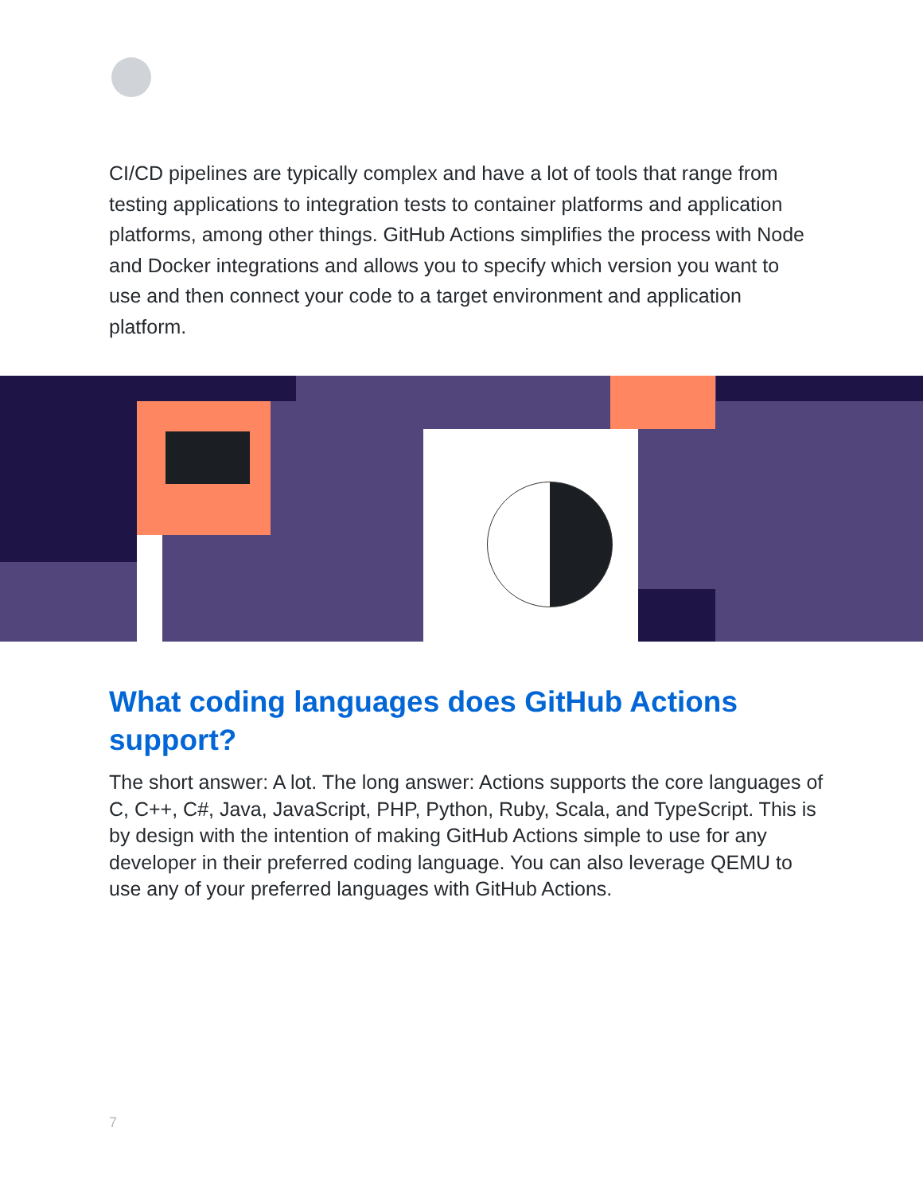CI/CD pipelines are typically complex and have a lot of tools that range from testing applications to integration tests to container platforms and application platforms, among other things. GitHub Actions simplifies the process with Node and Docker integrations and allows you to specify which version you want to use and then connect your code to a target environment and application platform.
What coding languages does GitHub Actions support?
The short answer: A lot. The long answer: Actions supports the core languages of C, C++, C#, Java, JavaScript, PHP, Python, Ruby, Scala, and TypeScript. This is by design with the intention of making GitHub Actions simple to use for any developer in their preferred coding language. You can also leverage QEMU to use any of your preferred languages with GitHub Actions.
7